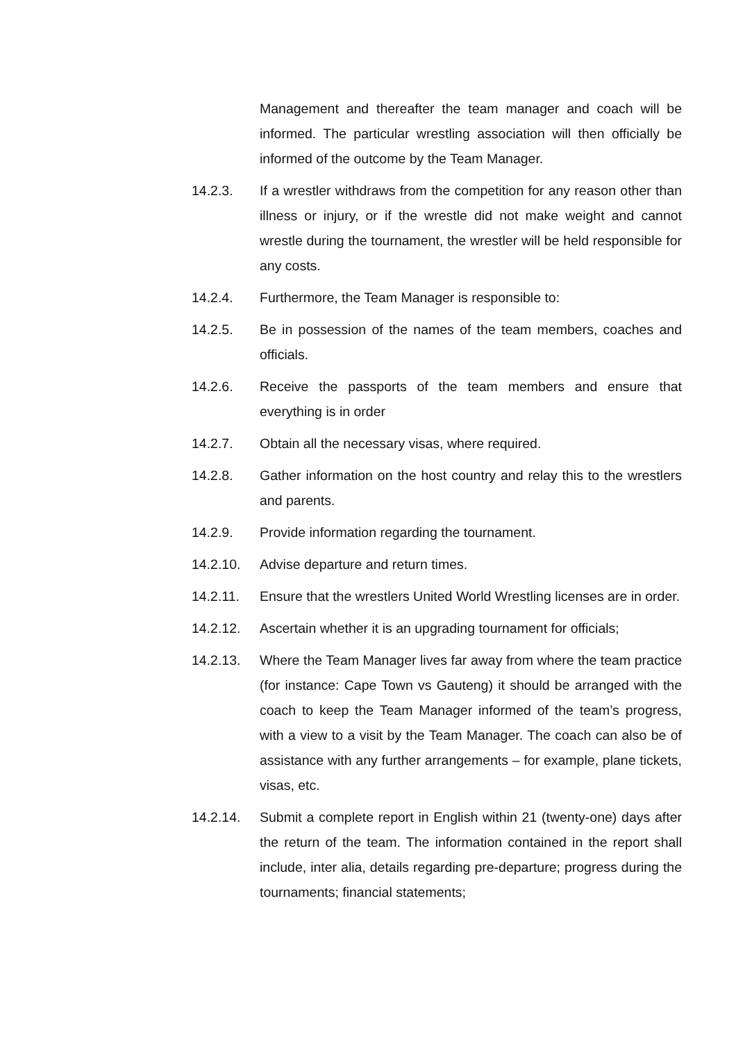Management and thereafter the team manager and coach will be informed. The particular wrestling association will then officially be informed of the outcome by the Team Manager.
14.2.3. If a wrestler withdraws from the competition for any reason other than illness or injury, or if the wrestle did not make weight and cannot wrestle during the tournament, the wrestler will be held responsible for any costs.
14.2.4. Furthermore, the Team Manager is responsible to:
14.2.5. Be in possession of the names of the team members, coaches and officials.
14.2.6. Receive the passports of the team members and ensure that everything is in order
14.2.7. Obtain all the necessary visas, where required.
14.2.8. Gather information on the host country and relay this to the wrestlers and parents.
14.2.9. Provide information regarding the tournament.
14.2.10. Advise departure and return times.
14.2.11. Ensure that the wrestlers United World Wrestling licenses are in order.
14.2.12. Ascertain whether it is an upgrading tournament for officials;
14.2.13. Where the Team Manager lives far away from where the team practice (for instance: Cape Town vs Gauteng) it should be arranged with the coach to keep the Team Manager informed of the team’s progress, with a view to a visit by the Team Manager. The coach can also be of assistance with any further arrangements – for example, plane tickets, visas, etc.
14.2.14. Submit a complete report in English within 21 (twenty-one) days after the return of the team. The information contained in the report shall include, inter alia, details regarding pre-departure; progress during the tournaments; financial statements;